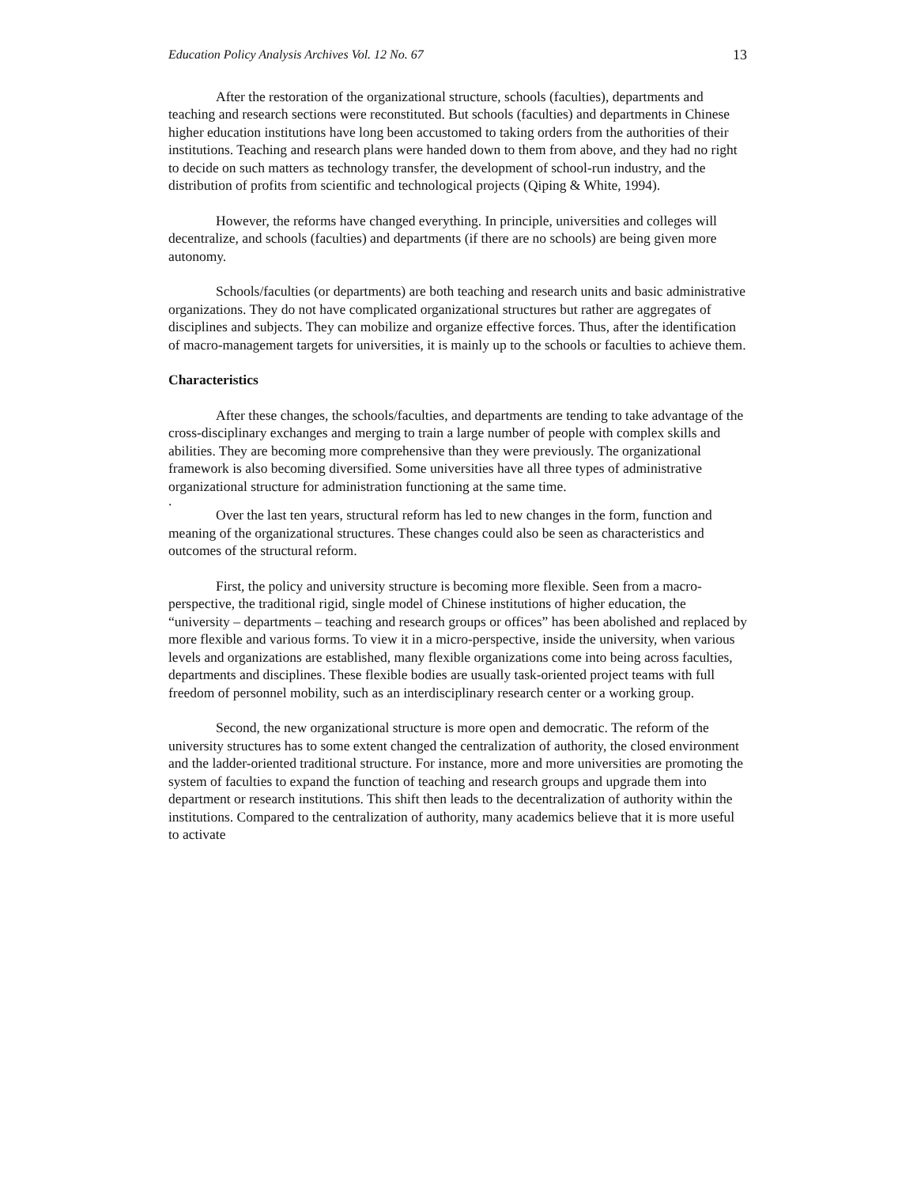Education Policy Analysis Archives Vol. 12 No. 67 13
After the restoration of the organizational structure, schools (faculties), departments and teaching and research sections were reconstituted. But schools (faculties) and departments in Chinese higher education institutions have long been accustomed to taking orders from the authorities of their institutions. Teaching and research plans were handed down to them from above, and they had no right to decide on such matters as technology transfer, the development of school-run industry, and the distribution of profits from scientific and technological projects (Qiping & White, 1994).
However, the reforms have changed everything. In principle, universities and colleges will decentralize, and schools (faculties) and departments (if there are no schools) are being given more autonomy.
Schools/faculties (or departments) are both teaching and research units and basic administrative organizations. They do not have complicated organizational structures but rather are aggregates of disciplines and subjects. They can mobilize and organize effective forces. Thus, after the identification of macro-management targets for universities, it is mainly up to the schools or faculties to achieve them.
Characteristics
After these changes, the schools/faculties, and departments are tending to take advantage of the cross-disciplinary exchanges and merging to train a large number of people with complex skills and abilities. They are becoming more comprehensive than they were previously. The organizational framework is also becoming diversified. Some universities have all three types of administrative organizational structure for administration functioning at the same time.
.
Over the last ten years, structural reform has led to new changes in the form, function and meaning of the organizational structures. These changes could also be seen as characteristics and outcomes of the structural reform.
First, the policy and university structure is becoming more flexible. Seen from a macro-perspective, the traditional rigid, single model of Chinese institutions of higher education, the “university – departments – teaching and research groups or offices” has been abolished and replaced by more flexible and various forms. To view it in a micro-perspective, inside the university, when various levels and organizations are established, many flexible organizations come into being across faculties, departments and disciplines. These flexible bodies are usually task-oriented project teams with full freedom of personnel mobility, such as an interdisciplinary research center or a working group.
Second, the new organizational structure is more open and democratic. The reform of the university structures has to some extent changed the centralization of authority, the closed environment and the ladder-oriented traditional structure. For instance, more and more universities are promoting the system of faculties to expand the function of teaching and research groups and upgrade them into department or research institutions. This shift then leads to the decentralization of authority within the institutions. Compared to the centralization of authority, many academics believe that it is more useful to activate